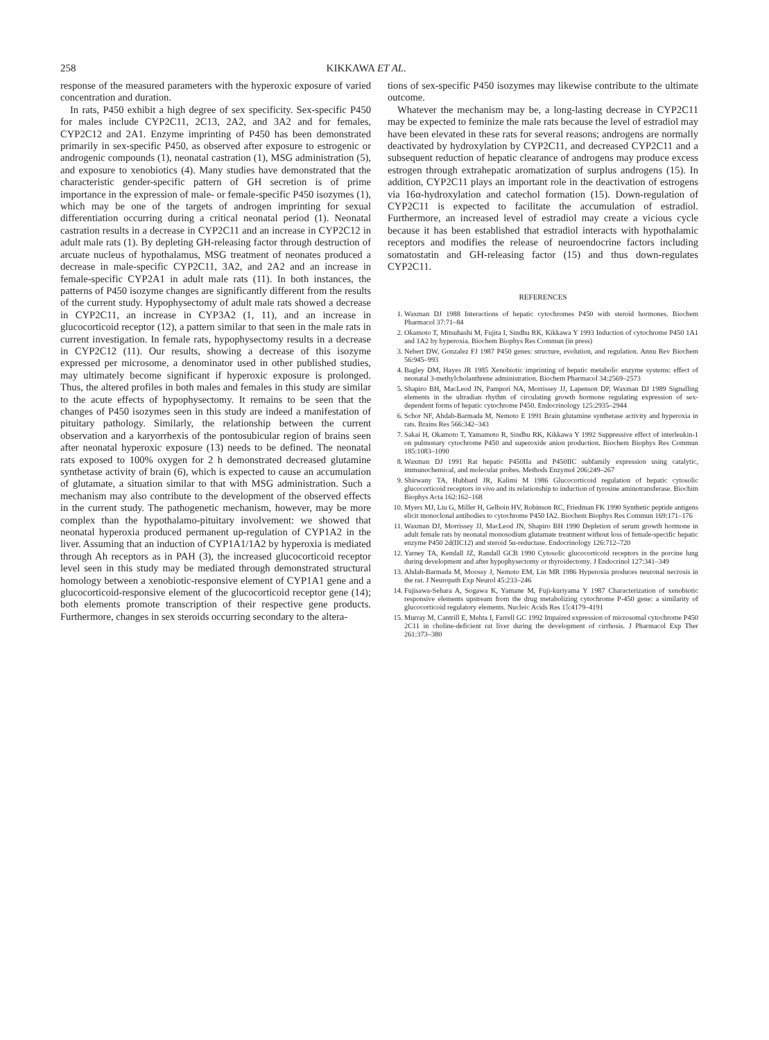258 KIKKAWA ET AL.
response of the measured parameters with the hyperoxic exposure of varied concentration and duration.
In rats, P450 exhibit a high degree of sex specificity. Sex-specific P450 for males include CYP2C11, 2C13, 2A2, and 3A2 and for females, CYP2C12 and 2A1. Enzyme imprinting of P450 has been demonstrated primarily in sex-specific P450, as observed after exposure to estrogenic or androgenic compounds (1), neonatal castration (1), MSG administration (5), and exposure to xenobiotics (4). Many studies have demonstrated that the characteristic gender-specific pattern of GH secretion is of prime importance in the expression of male- or female-specific P450 isozymes (1), which may be one of the targets of androgen imprinting for sexual differentiation occurring during a critical neonatal period (1). Neonatal castration results in a decrease in CYP2C11 and an increase in CYP2C12 in adult male rats (1). By depleting GH-releasing factor through destruction of arcuate nucleus of hypothalamus, MSG treatment of neonates produced a decrease in male-specific CYP2C11, 3A2, and 2A2 and an increase in female-specific CYP2A1 in adult male rats (11). In both instances, the patterns of P450 isozyme changes are significantly different from the results of the current study. Hypophysectomy of adult male rats showed a decrease in CYP2C11, an increase in CYP3A2 (1, 11), and an increase in glucocorticoid receptor (12), a pattern similar to that seen in the male rats in current investigation. In female rats, hypophysectomy results in a decrease in CYP2C12 (11). Our results, showing a decrease of this isozyme expressed per microsome, a denominator used in other published studies, may ultimately become significant if hyperoxic exposure is prolonged. Thus, the altered profiles in both males and females in this study are similar to the acute effects of hypophysectomy. It remains to be seen that the changes of P450 isozymes seen in this study are indeed a manifestation of pituitary pathology. Similarly, the relationship between the current observation and a karyorrhexis of the pontosubicular region of brains seen after neonatal hyperoxic exposure (13) needs to be defined. The neonatal rats exposed to 100% oxygen for 2 h demonstrated decreased glutamine synthetase activity of brain (6), which is expected to cause an accumulation of glutamate, a situation similar to that with MSG administration. Such a mechanism may also contribute to the development of the observed effects in the current study. The pathogenetic mechanism, however, may be more complex than the hypothalamo-pituitary involvement: we showed that neonatal hyperoxia produced permanent up-regulation of CYP1A2 in the liver. Assuming that an induction of CYP1A1/1A2 by hyperoxia is mediated through Ah receptors as in PAH (3), the increased glucocorticoid receptor level seen in this study may be mediated through demonstrated structural homology between a xenobiotic-responsive element of CYP1A1 gene and a glucocorticoid-responsive element of the glucocorticoid receptor gene (14); both elements promote transcription of their respective gene products. Furthermore, changes in sex steroids occurring secondary to the altera-
tions of sex-specific P450 isozymes may likewise contribute to the ultimate outcome.
Whatever the mechanism may be, a long-lasting decrease in CYP2C11 may be expected to feminize the male rats because the level of estradiol may have been elevated in these rats for several reasons; androgens are normally deactivated by hydroxylation by CYP2C11, and decreased CYP2C11 and a subsequent reduction of hepatic clearance of androgens may produce excess estrogen through extrahepatic aromatization of surplus androgens (15). In addition, CYP2C11 plays an important role in the deactivation of estrogens via 16α-hydroxylation and catechol formation (15). Down-regulation of CYP2C11 is expected to facilitate the accumulation of estradiol. Furthermore, an increased level of estradiol may create a vicious cycle because it has been established that estradiol interacts with hypothalamic receptors and modifies the release of neuroendocrine factors including somatostatin and GH-releasing factor (15) and thus down-regulates CYP2C11.
REFERENCES
1. Waxman DJ 1988 Interactions of hepatic cytochromes P450 with steroid hormones. Biochem Pharmacol 37:71–84
2. Okamoto T, Mitsuhashi M, Fujita I, Sindhu RK, Kikkawa Y 1993 Induction of cytochrome P450 1A1 and 1A2 by hyperoxia. Biochem Biophys Res Commun (in press)
3. Nebert DW, Gonzalez FJ 1987 P450 genes: structure, evolution, and regulation. Annu Rev Biochem 56:945–993
4. Bagley DM, Hayes JR 1985 Xenobiotic imprinting of hepatic metabolic enzyme systems: effect of neonatal 3-methylcholanthrene administration. Biochem Pharmacol 34:2569–2573
5. Shapiro BH, MacLeod JN, Pampori NA, Morrissey JJ, Lapenson DP, Waxman DJ 1989 Signalling elements in the ultradian rhythm of circulating growth hormone regulating expression of sex-dependent forms of hepatic cytochrome P450. Endocrinology 125:2935–2944
6. Schor NF, Ahdab-Barmada M, Nemoto E 1991 Brain glutamine synthetase activity and hyperoxia in rats. Brains Res 566:342–343
7. Sakai H, Okamoto T, Yamamoto R, Sindhu RK, Kikkawa Y 1992 Suppressive effect of interleukin-1 on pulmonary cytochrome P450 and superoxide anion production. Biochem Biophys Res Commun 185:1083–1090
8. Waxman DJ 1991 Rat hepatic P450IIa and P450IIC subfamily expression using catalytic, immunochemical, and molecular probes. Methods Enzymol 206:249–267
9. Shirwany TA, Hubbard JR, Kalimi M 1986 Glucocorticoid regulation of hepatic cytosolic glucocorticoid receptors in vivo and its relationship to induction of tyrosine aminotransferase. Biochim Biophys Acta 162:162–168
10. Myers MJ, Liu G, Miller H, Gelboin HV, Robinson RC, Friedman FK 1990 Synthetic peptide antigens elicit monoclonal antibodies to cytochrome P450 IA2. Biochem Biophys Res Commun 169:171–176
11. Waxman DJ, Morrissey JJ, MacLeod JN, Shapiro BH 1990 Depletion of serum growth hormone in adult female rats by neonatal monosodium glutamate treatment without loss of female-specific hepatic enzyme P450 2d(IIC12) and steroid 5α-reductase. Endocrinology 126:712–720
12. Yarney TA, Kendall JZ, Randall GCB 1990 Cytosolic glucocorticoid receptors in the porcine lung during development and after hypophysectomy or thyroidectomy. J Endocrinol 127:341–349
13. Ahdab-Barmada M, Moossy J, Nemoto EM, Lin MR 1986 Hyperoxia produces neuronal necrosis in the rat. J Neuropath Exp Neurol 45:233–246
14. Fujisawa-Sehara A, Sogawa K, Yamane M, Fuji-kuriyama Y 1987 Characterization of xenobiotic responsive elements upstream from the drug metabolizing cytochrome P-450 gene: a similarity of glucocorticoid regulatory elements. Nucleic Acids Res 15:4179–4191
15. Murray M, Cantrill E, Mehta I, Farrell GC 1992 Impaired expression of microsomal cytochrome P450 2C11 in choline-deficient rat liver during the development of cirrhosis. J Pharmacol Exp Ther 261:373–380